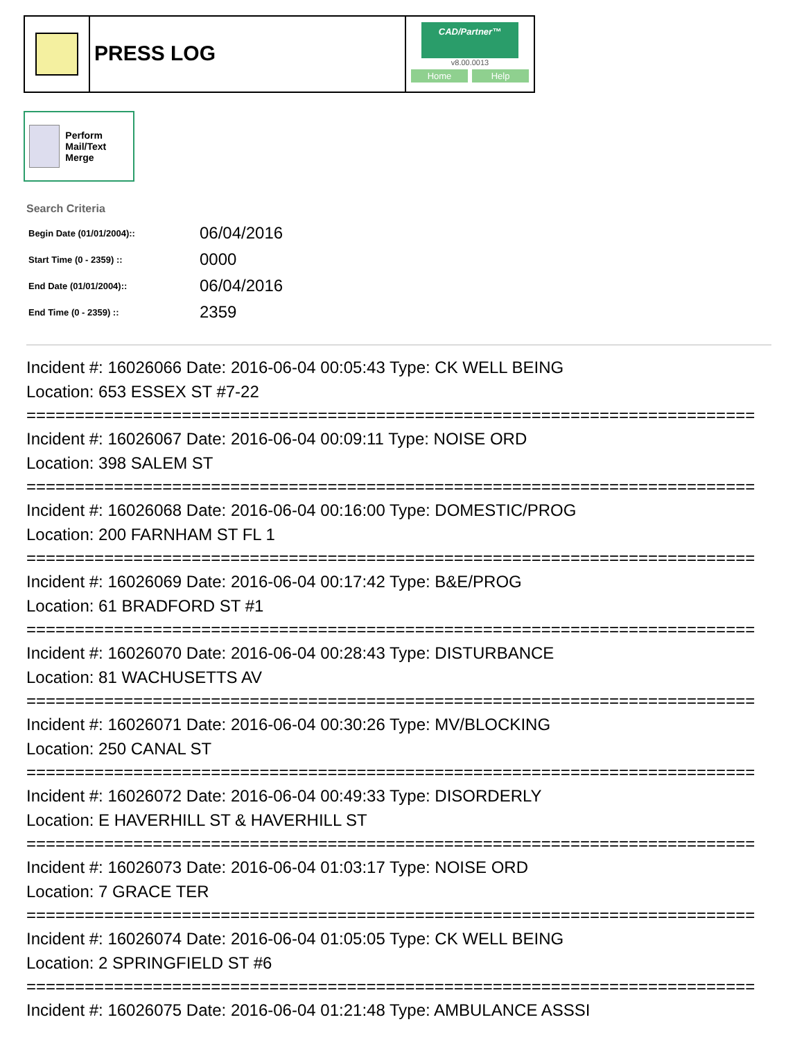PRESS LOG
CAD/Partner™
v8.00.0013
Home Help
Perform Mail/Text Merge
Search Criteria
| Begin Date (01/01/2004):: | 06/04/2016 |
| Start Time (0 - 2359) :: | 0000 |
| End Date (01/01/2004):: | 06/04/2016 |
| End Time (0 - 2359) :: | 2359 |
Incident #: 16026066 Date: 2016-06-04 00:05:43 Type: CK WELL BEING
Location: 653 ESSEX ST #7-22
===========================================================================
Incident #: 16026067 Date: 2016-06-04 00:09:11 Type: NOISE ORD
Location: 398 SALEM ST
===========================================================================
Incident #: 16026068 Date: 2016-06-04 00:16:00 Type: DOMESTIC/PROG
Location: 200 FARNHAM ST FL 1
===========================================================================
Incident #: 16026069 Date: 2016-06-04 00:17:42 Type: B&E/PROG
Location: 61 BRADFORD ST #1
===========================================================================
Incident #: 16026070 Date: 2016-06-04 00:28:43 Type: DISTURBANCE
Location: 81 WACHUSETTS AV
===========================================================================
Incident #: 16026071 Date: 2016-06-04 00:30:26 Type: MV/BLOCKING
Location: 250 CANAL ST
===========================================================================
Incident #: 16026072 Date: 2016-06-04 00:49:33 Type: DISORDERLY
Location: E HAVERHILL ST & HAVERHILL ST
===========================================================================
Incident #: 16026073 Date: 2016-06-04 01:03:17 Type: NOISE ORD
Location: 7 GRACE TER
===========================================================================
Incident #: 16026074 Date: 2016-06-04 01:05:05 Type: CK WELL BEING
Location: 2 SPRINGFIELD ST #6
===========================================================================
Incident #: 16026075 Date: 2016-06-04 01:21:48 Type: AMBULANCE ASSSI